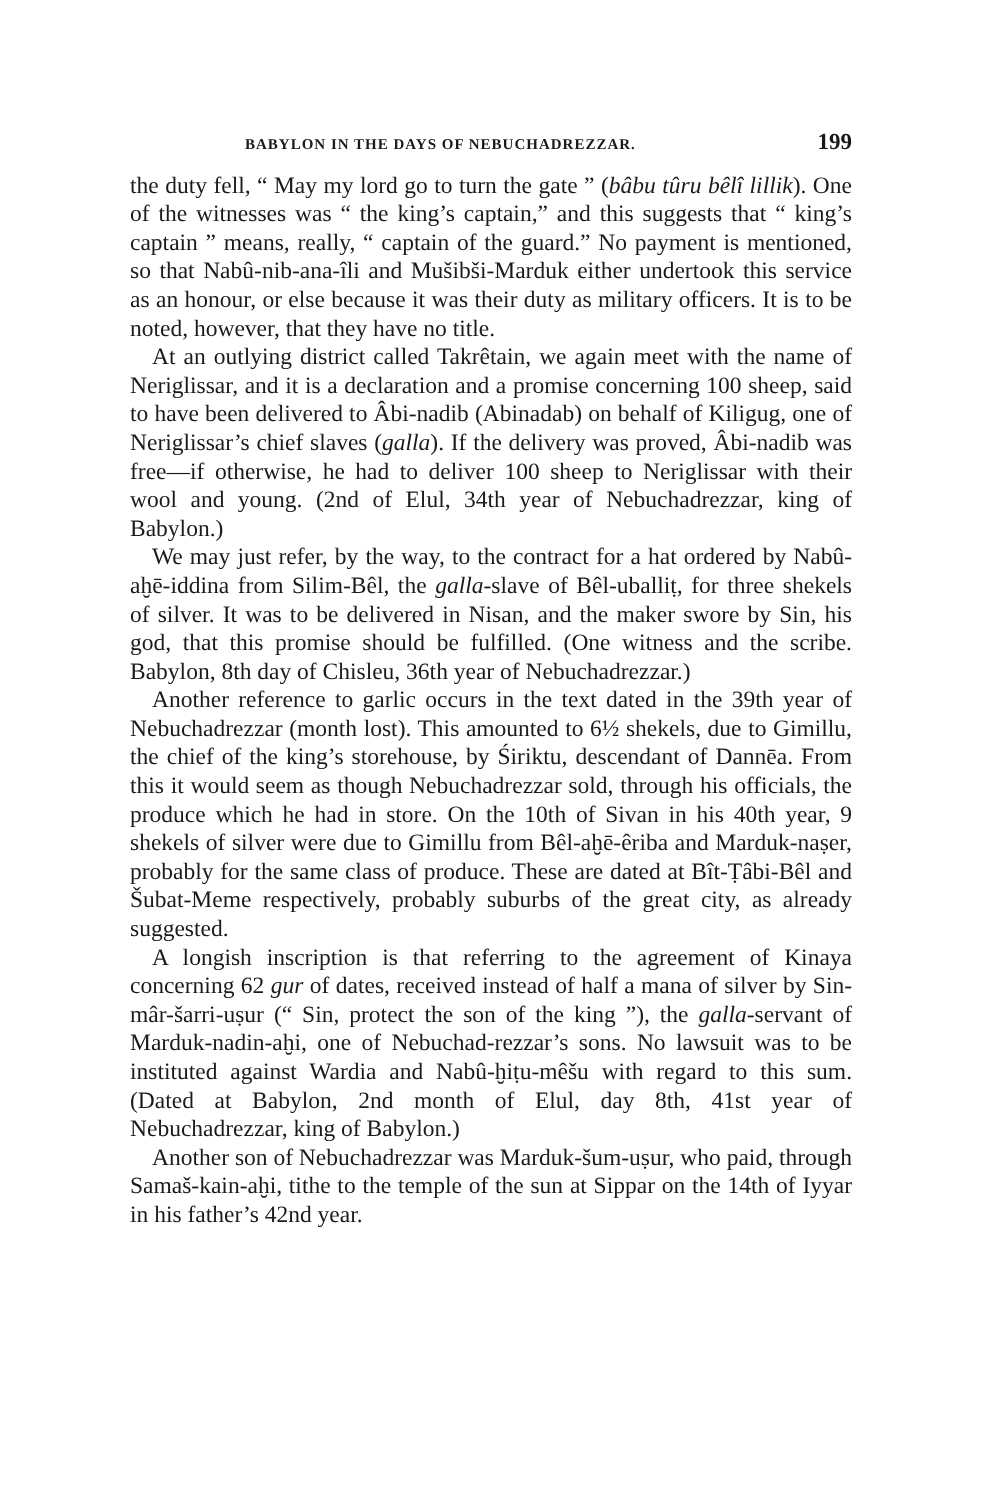BABYLON IN THE DAYS OF NEBUCHADREZZAR. 199
the duty fell, “ May my lord go to turn the gate ” (bâbu tûru bêlî lillik). One of the witnesses was “ the king’s captain,” and this suggests that “ king’s captain ” means, really, “ captain of the guard.” No payment is mentioned, so that Nabû-nib-ana-îli and Mušibši-Marduk either undertook this service as an honour, or else because it was their duty as military officers. It is to be noted, however, that they have no title.
At an outlying district called Takrêtain, we again meet with the name of Neriglissar, and it is a declaration and a promise concerning 100 sheep, said to have been delivered to Âbi-nadib (Abinadab) on behalf of Kiligug, one of Neriglissar’s chief slaves (galla). If the delivery was proved, Âbi-nadib was free—if otherwise, he had to deliver 100 sheep to Neriglissar with their wool and young. (2nd of Elul, 34th year of Nebuchadrezzar, king of Babylon.)
We may just refer, by the way, to the contract for a hat ordered by Nabû-aḫē-iddina from Silim-Bêl, the galla-slave of Bêl-uballiṭ, for three shekels of silver. It was to be delivered in Nisan, and the maker swore by Sin, his god, that this promise should be fulfilled. (One witness and the scribe. Babylon, 8th day of Chisleu, 36th year of Nebuchadrezzar.)
Another reference to garlic occurs in the text dated in the 39th year of Nebuchadrezzar (month lost). This amounted to 6½ shekels, due to Gimillu, the chief of the king’s storehouse, by Śiriktu, descendant of Dannēa. From this it would seem as though Nebuchadrezzar sold, through his officials, the produce which he had in store. On the 10th of Sivan in his 40th year, 9 shekels of silver were due to Gimillu from Bêl-aḫē-êriba and Marduk-naṣer, probably for the same class of produce. These are dated at Bît-Ṭâbi-Bêl and Šubat-Meme respectively, probably suburbs of the great city, as already suggested.
A longish inscription is that referring to the agreement of Kinaya concerning 62 gur of dates, received instead of half a mana of silver by Sin-mâr-šarri-uṣur (“ Sin, protect the son of the king ”), the galla-servant of Marduk-nadin-aḫi, one of Nebuchad-rezzar’s sons. No lawsuit was to be instituted against Wardia and Nabû-ḫiṭu-mêšu with regard to this sum. (Dated at Babylon, 2nd month of Elul, day 8th, 41st year of Nebuchadrezzar, king of Babylon.)
Another son of Nebuchadrezzar was Marduk-šum-uṣur, who paid, through Samaš-kain-aḫi, tithe to the temple of the sun at Sippar on the 14th of Iyyar in his father’s 42nd year.